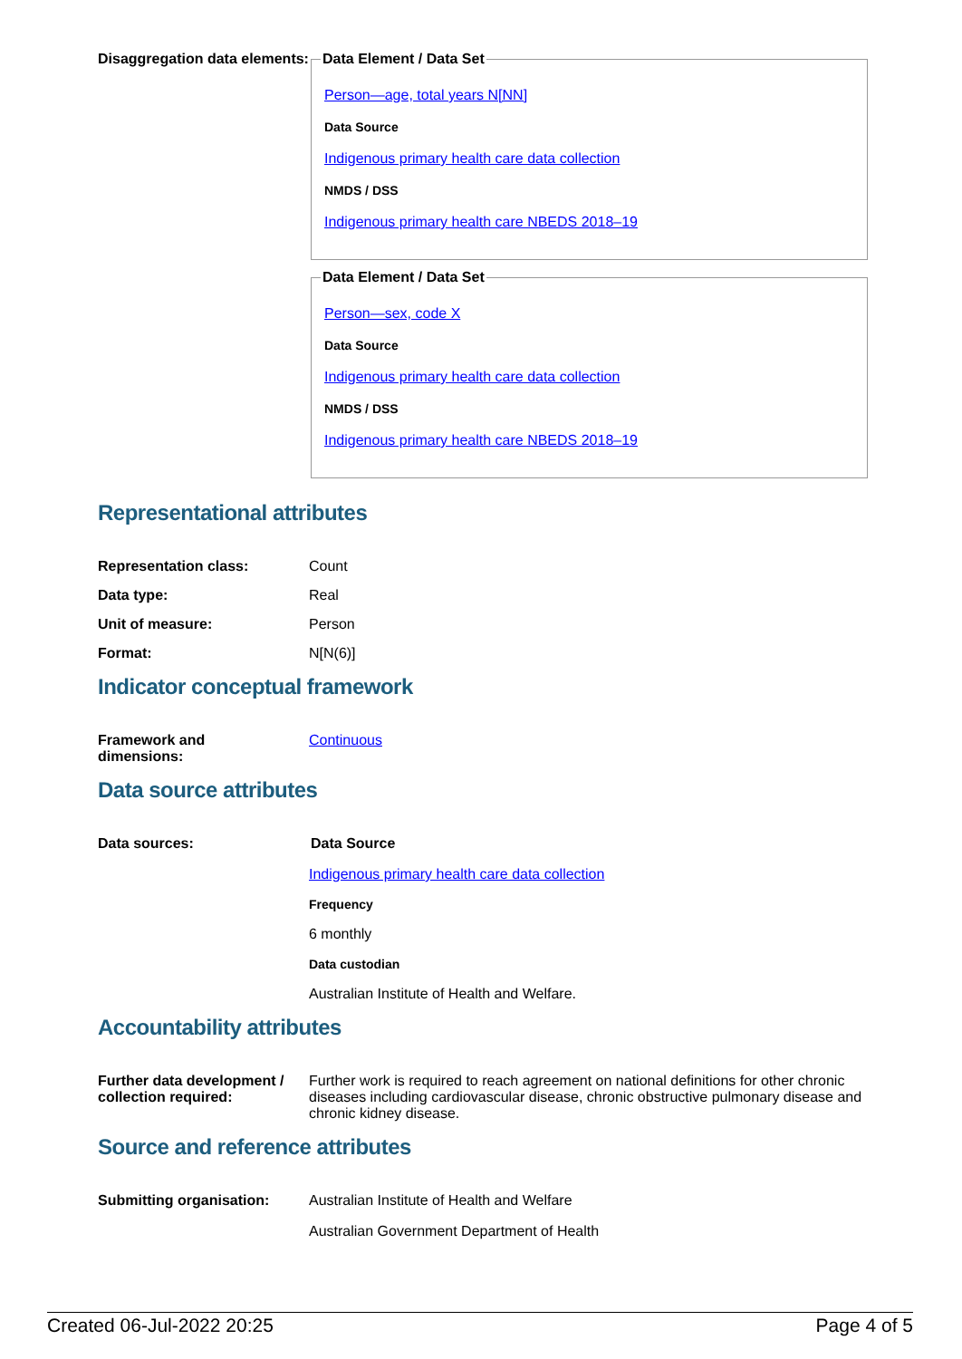Disaggregation data elements:
Data Element / Data Set
Person—age, total years N[NN]
Data Source
Indigenous primary health care data collection
NMDS / DSS
Indigenous primary health care NBEDS 2018–19
Data Element / Data Set
Person—sex, code X
Data Source
Indigenous primary health care data collection
NMDS / DSS
Indigenous primary health care NBEDS 2018–19
Representational attributes
Representation class: Count
Data type: Real
Unit of measure: Person
Format: N[N(6)]
Indicator conceptual framework
Framework and
dimensions:
Continuous
Data source attributes
Data sources: Data Source
Indigenous primary health care data collection
Frequency
6 monthly
Data custodian
Australian Institute of Health and Welfare.
Accountability attributes
Further data development / collection required:
Further work is required to reach agreement on national definitions for other chronic diseases including cardiovascular disease, chronic obstructive pulmonary disease and chronic kidney disease.
Source and reference attributes
Submitting organisation: Australian Institute of Health and Welfare
Australian Government Department of Health
Created 06-Jul-2022 20:25 Page 4 of 5